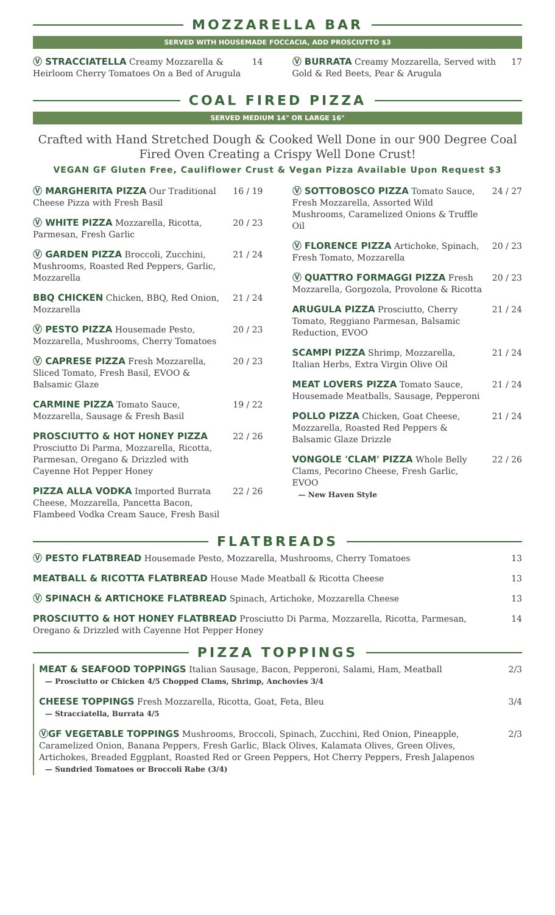MOZZARELLA BAR
SERVED WITH HOUSEMADE FOCCACIA, ADD PROSCIUTTO $3
Ⓥ STRACCIATELLA Creamy Mozzarella & Heirloom Cherry Tomatoes On a Bed of Arugula
14
Ⓥ BURRATA Creamy Mozzarella, Served with Gold & Red Beets, Pear & Arugula
17
COAL FIRED PIZZA
SERVED MEDIUM 14" OR LARGE 16"
Crafted with Hand Stretched Dough & Cooked Well Done in our 900 Degree Coal Fired Oven Creating a Crispy Well Done Crust!
VEGAN GF Gluten Free, Cauliflower Crust & Vegan Pizza Available Upon Request $3
Ⓥ MARGHERITA PIZZA Our Traditional Cheese Pizza with Fresh Basil
16 / 19
Ⓥ WHITE PIZZA Mozzarella, Ricotta, Parmesan, Fresh Garlic
20 / 23
Ⓥ GARDEN PIZZA Broccoli, Zucchini, Mushrooms, Roasted Red Peppers, Garlic, Mozzarella
21 / 24
BBQ CHICKEN Chicken, BBQ, Red Onion, Mozzarella
21 / 24
Ⓥ PESTO PIZZA Housemade Pesto, Mozzarella, Mushrooms, Cherry Tomatoes
20 / 23
Ⓥ CAPRESE PIZZA Fresh Mozzarella, Sliced Tomato, Fresh Basil, EVOO & Balsamic Glaze
20 / 23
CARMINE PIZZA Tomato Sauce, Mozzarella, Sausage & Fresh Basil
19 / 22
PROSCIUTTO & HOT HONEY PIZZA Prosciutto Di Parma, Mozzarella, Ricotta, Parmesan, Oregano & Drizzled with Cayenne Hot Pepper Honey
22 / 26
PIZZA ALLA VODKA Imported Burrata Cheese, Mozzarella, Pancetta Bacon, Flambeed Vodka Cream Sauce, Fresh Basil
22 / 26
Ⓥ SOTTOBOSCO PIZZA Tomato Sauce, Fresh Mozzarella, Assorted Wild Mushrooms, Caramelized Onions & Truffle Oil
24 / 27
Ⓥ FLORENCE PIZZA Artichoke, Spinach, Fresh Tomato, Mozzarella
20 / 23
Ⓥ QUATTRO FORMAGGI PIZZA Fresh Mozzarella, Gorgozola, Provolone & Ricotta
20 / 23
ARUGULA PIZZA Prosciutto, Cherry Tomato, Reggiano Parmesan, Balsamic Reduction, EVOO
21 / 24
SCAMPI PIZZA Shrimp, Mozzarella, Italian Herbs, Extra Virgin Olive Oil
21 / 24
MEAT LOVERS PIZZA Tomato Sauce, Housemade Meatballs, Sausage, Pepperoni
21 / 24
POLLO PIZZA Chicken, Goat Cheese, Mozzarella, Roasted Red Peppers & Balsamic Glaze Drizzle
21 / 24
VONGOLE 'CLAM' PIZZA Whole Belly Clams, Pecorino Cheese, Fresh Garlic, EVOO
— New Haven Style
22 / 26
FLATBREADS
Ⓥ PESTO FLATBREAD Housemade Pesto, Mozzarella, Mushrooms, Cherry Tomatoes
13
MEATBALL & RICOTTA FLATBREAD House Made Meatball & Ricotta Cheese
13
Ⓥ SPINACH & ARTICHOKE FLATBREAD Spinach, Artichoke, Mozzarella Cheese
13
PROSCIUTTO & HOT HONEY FLATBREAD Prosciutto Di Parma, Mozzarella, Ricotta, Parmesan, Oregano & Drizzled with Cayenne Hot Pepper Honey
14
PIZZA TOPPINGS
MEAT & SEAFOOD TOPPINGS Italian Sausage, Bacon, Pepperoni, Salami, Ham, Meatball
— Prosciutto or Chicken 4/5 Chopped Clams, Shrimp, Anchovies 3/4
2/3
CHEESE TOPPINGS Fresh Mozzarella, Ricotta, Goat, Feta, Bleu
— Stracciatella, Burrata 4/5
3/4
ⓋGF VEGETABLE TOPPINGS Mushrooms, Broccoli, Spinach, Zucchini, Red Onion, Pineapple, Caramelized Onion, Banana Peppers, Fresh Garlic, Black Olives, Kalamata Olives, Green Olives, Artichokes, Breaded Eggplant, Roasted Red or Green Peppers, Hot Cherry Peppers, Fresh Jalapenos
— Sundried Tomatoes or Broccoli Rabe (3/4)
2/3